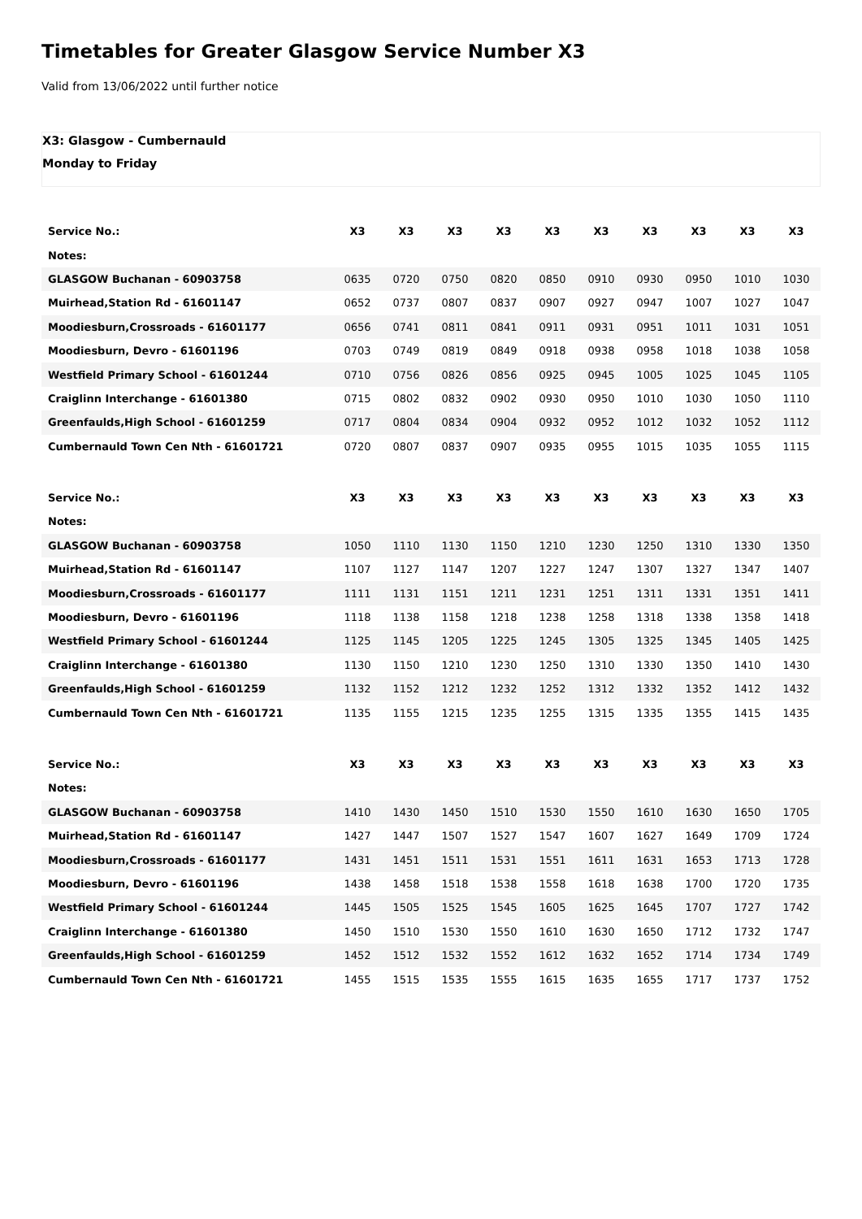Timetables for Greater Glasgow Service Number X3
Valid from 13/06/2022 until further notice
X3: Glasgow - Cumbernauld
Monday to Friday
| Service No.: | X3 | X3 | X3 | X3 | X3 | X3 | X3 | X3 | X3 | X3 |
| --- | --- | --- | --- | --- | --- | --- | --- | --- | --- | --- |
| Notes: | | | | | | | | | | |
| GLASGOW Buchanan - 60903758 | 0635 | 0720 | 0750 | 0820 | 0850 | 0910 | 0930 | 0950 | 1010 | 1030 |
| Muirhead,Station Rd - 61601147 | 0652 | 0737 | 0807 | 0837 | 0907 | 0927 | 0947 | 1007 | 1027 | 1047 |
| Moodiesburn,Crossroads - 61601177 | 0656 | 0741 | 0811 | 0841 | 0911 | 0931 | 0951 | 1011 | 1031 | 1051 |
| Moodiesburn, Devro - 61601196 | 0703 | 0749 | 0819 | 0849 | 0918 | 0938 | 0958 | 1018 | 1038 | 1058 |
| Westfield Primary School - 61601244 | 0710 | 0756 | 0826 | 0856 | 0925 | 0945 | 1005 | 1025 | 1045 | 1105 |
| Craiglinn Interchange - 61601380 | 0715 | 0802 | 0832 | 0902 | 0930 | 0950 | 1010 | 1030 | 1050 | 1110 |
| Greenfaulds,High School - 61601259 | 0717 | 0804 | 0834 | 0904 | 0932 | 0952 | 1012 | 1032 | 1052 | 1112 |
| Cumbernauld Town Cen Nth - 61601721 | 0720 | 0807 | 0837 | 0907 | 0935 | 0955 | 1015 | 1035 | 1055 | 1115 |
| Service No.: | X3 | X3 | X3 | X3 | X3 | X3 | X3 | X3 | X3 | X3 |
| --- | --- | --- | --- | --- | --- | --- | --- | --- | --- | --- |
| Notes: | | | | | | | | | | |
| GLASGOW Buchanan - 60903758 | 1050 | 1110 | 1130 | 1150 | 1210 | 1230 | 1250 | 1310 | 1330 | 1350 |
| Muirhead,Station Rd - 61601147 | 1107 | 1127 | 1147 | 1207 | 1227 | 1247 | 1307 | 1327 | 1347 | 1407 |
| Moodiesburn,Crossroads - 61601177 | 1111 | 1131 | 1151 | 1211 | 1231 | 1251 | 1311 | 1331 | 1351 | 1411 |
| Moodiesburn, Devro - 61601196 | 1118 | 1138 | 1158 | 1218 | 1238 | 1258 | 1318 | 1338 | 1358 | 1418 |
| Westfield Primary School - 61601244 | 1125 | 1145 | 1205 | 1225 | 1245 | 1305 | 1325 | 1345 | 1405 | 1425 |
| Craiglinn Interchange - 61601380 | 1130 | 1150 | 1210 | 1230 | 1250 | 1310 | 1330 | 1350 | 1410 | 1430 |
| Greenfaulds,High School - 61601259 | 1132 | 1152 | 1212 | 1232 | 1252 | 1312 | 1332 | 1352 | 1412 | 1432 |
| Cumbernauld Town Cen Nth - 61601721 | 1135 | 1155 | 1215 | 1235 | 1255 | 1315 | 1335 | 1355 | 1415 | 1435 |
| Service No.: | X3 | X3 | X3 | X3 | X3 | X3 | X3 | X3 | X3 | X3 |
| --- | --- | --- | --- | --- | --- | --- | --- | --- | --- | --- |
| Notes: | | | | | | | | | | |
| GLASGOW Buchanan - 60903758 | 1410 | 1430 | 1450 | 1510 | 1530 | 1550 | 1610 | 1630 | 1650 | 1705 |
| Muirhead,Station Rd - 61601147 | 1427 | 1447 | 1507 | 1527 | 1547 | 1607 | 1627 | 1649 | 1709 | 1724 |
| Moodiesburn,Crossroads - 61601177 | 1431 | 1451 | 1511 | 1531 | 1551 | 1611 | 1631 | 1653 | 1713 | 1728 |
| Moodiesburn, Devro - 61601196 | 1438 | 1458 | 1518 | 1538 | 1558 | 1618 | 1638 | 1700 | 1720 | 1735 |
| Westfield Primary School - 61601244 | 1445 | 1505 | 1525 | 1545 | 1605 | 1625 | 1645 | 1707 | 1727 | 1742 |
| Craiglinn Interchange - 61601380 | 1450 | 1510 | 1530 | 1550 | 1610 | 1630 | 1650 | 1712 | 1732 | 1747 |
| Greenfaulds,High School - 61601259 | 1452 | 1512 | 1532 | 1552 | 1612 | 1632 | 1652 | 1714 | 1734 | 1749 |
| Cumbernauld Town Cen Nth - 61601721 | 1455 | 1515 | 1535 | 1555 | 1615 | 1635 | 1655 | 1717 | 1737 | 1752 |